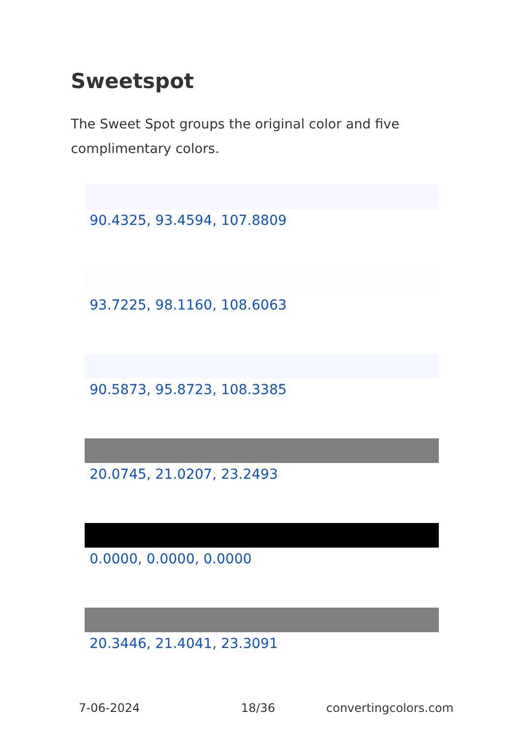Sweetspot
The Sweet Spot groups the original color and five complimentary colors.
90.4325, 93.4594, 107.8809
93.7225, 98.1160, 108.6063
90.5873, 95.8723, 108.3385
20.0745, 21.0207, 23.2493
0.0000, 0.0000, 0.0000
20.3446, 21.4041, 23.3091
7-06-2024 18/36 convertingcolors.com